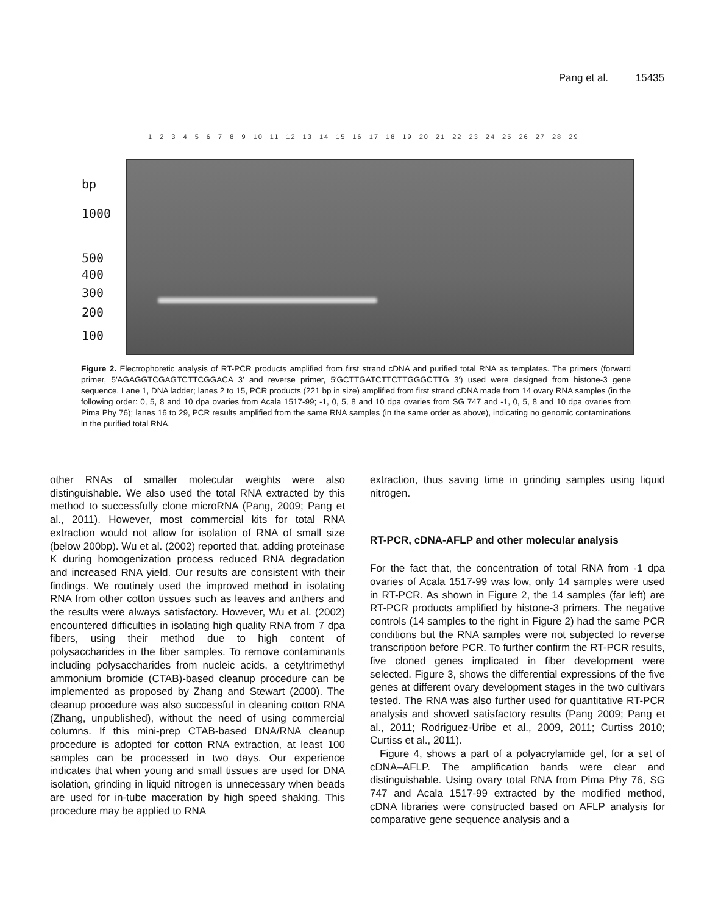Pang et al. 15435
1 2 3 4 5 6 7 8 9 10 11 12 13 14 15 16 17 18 19 20 21 22 23 24 25 26 27 28 29
bp
1000
500
400
300
200
100
Figure 2. Electrophoretic analysis of RT-PCR products amplified from first strand cDNA and purified total RNA as templates. The primers (forward primer, 5′AGAGGTCGAGTCTTCGGACA 3′ and reverse primer, 5′GCTTGATCTTCTTGGGCTTG 3′) used were designed from histone-3 gene sequence. Lane 1, DNA ladder; lanes 2 to 15, PCR products (221 bp in size) amplified from first strand cDNA made from 14 ovary RNA samples (in the following order: 0, 5, 8 and 10 dpa ovaries from Acala 1517-99; -1, 0, 5, 8 and 10 dpa ovaries from SG 747 and -1, 0, 5, 8 and 10 dpa ovaries from Pima Phy 76); lanes 16 to 29, PCR results amplified from the same RNA samples (in the same order as above), indicating no genomic contaminations in the purified total RNA.
other RNAs of smaller molecular weights were also distinguishable. We also used the total RNA extracted by this method to successfully clone microRNA (Pang, 2009; Pang et al., 2011). However, most commercial kits for total RNA extraction would not allow for isolation of RNA of small size (below 200bp). Wu et al. (2002) reported that, adding proteinase K during homogenization process reduced RNA degradation and increased RNA yield. Our results are consistent with their findings. We routinely used the improved method in isolating RNA from other cotton tissues such as leaves and anthers and the results were always satisfactory. However, Wu et al. (2002) encountered difficulties in isolating high quality RNA from 7 dpa fibers, using their method due to high content of polysaccharides in the fiber samples. To remove contaminants including polysaccharides from nucleic acids, a cetyltrimethyl ammonium bromide (CTAB)-based cleanup procedure can be implemented as proposed by Zhang and Stewart (2000). The cleanup procedure was also successful in cleaning cotton RNA (Zhang, unpublished), without the need of using commercial columns. If this mini-prep CTAB-based DNA/RNA cleanup procedure is adopted for cotton RNA extraction, at least 100 samples can be processed in two days. Our experience indicates that when young and small tissues are used for DNA isolation, grinding in liquid nitrogen is unnecessary when beads are used for in-tube maceration by high speed shaking. This procedure may be applied to RNA
extraction, thus saving time in grinding samples using liquid nitrogen.
RT-PCR, cDNA-AFLP and other molecular analysis
For the fact that, the concentration of total RNA from -1 dpa ovaries of Acala 1517-99 was low, only 14 samples were used in RT-PCR. As shown in Figure 2, the 14 samples (far left) are RT-PCR products amplified by histone-3 primers. The negative controls (14 samples to the right in Figure 2) had the same PCR conditions but the RNA samples were not subjected to reverse transcription before PCR. To further confirm the RT-PCR results, five cloned genes implicated in fiber development were selected. Figure 3, shows the differential expressions of the five genes at different ovary development stages in the two cultivars tested. The RNA was also further used for quantitative RT-PCR analysis and showed satisfactory results (Pang 2009; Pang et al., 2011; Rodriguez-Uribe et al., 2009, 2011; Curtiss 2010; Curtiss et al., 2011).
Figure 4, shows a part of a polyacrylamide gel, for a set of cDNA–AFLP. The amplification bands were clear and distinguishable. Using ovary total RNA from Pima Phy 76, SG 747 and Acala 1517-99 extracted by the modified method, cDNA libraries were constructed based on AFLP analysis for comparative gene sequence analysis and a